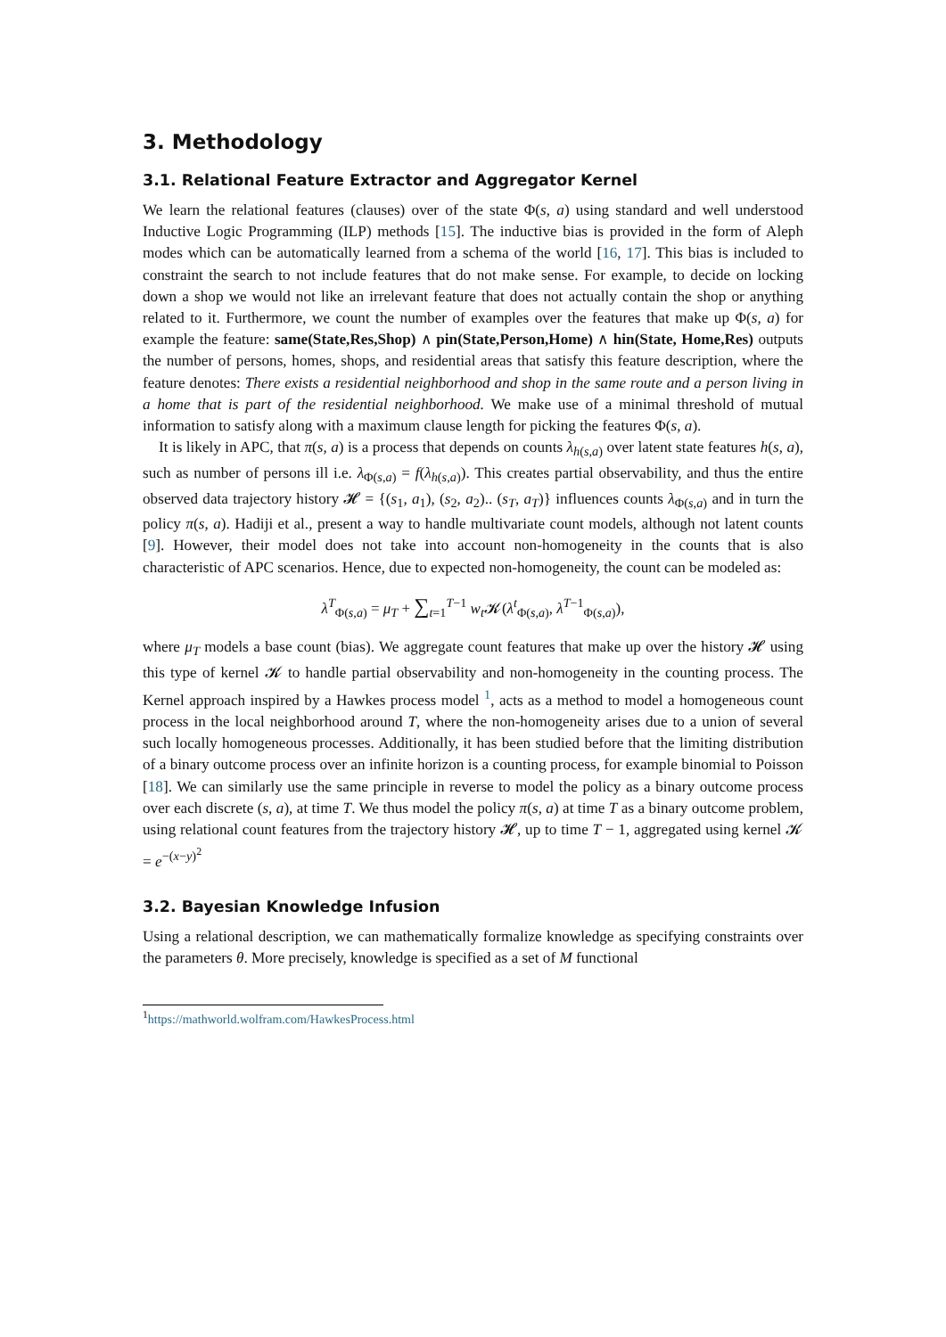3. Methodology
3.1. Relational Feature Extractor and Aggregator Kernel
We learn the relational features (clauses) over of the state Φ(s, a) using standard and well understood Inductive Logic Programming (ILP) methods [15]. The inductive bias is provided in the form of Aleph modes which can be automatically learned from a schema of the world [16, 17]. This bias is included to constraint the search to not include features that do not make sense. For example, to decide on locking down a shop we would not like an irrelevant feature that does not actually contain the shop or anything related to it. Furthermore, we count the number of examples over the features that make up Φ(s, a) for example the feature: same(State,Res,Shop) ∧ pin(State,Person,Home) ∧ hin(State, Home,Res) outputs the number of persons, homes, shops, and residential areas that satisfy this feature description, where the feature denotes: There exists a residential neighborhood and shop in the same route and a person living in a home that is part of the residential neighborhood. We make use of a minimal threshold of mutual information to satisfy along with a maximum clause length for picking the features Φ(s, a).
It is likely in APC, that π(s, a) is a process that depends on counts λ<sub>h(s,a)</sub> over latent state features h(s, a), such as number of persons ill i.e. λ<sub>Φ(s,a)</sub> = f(λ<sub>h(s,a)</sub>). This creates partial observability, and thus the entire observed data trajectory history 𝓗 = {(s<sub>1</sub>, a<sub>1</sub>), (s<sub>2</sub>, a<sub>2</sub>).. (s<sub>T</sub>, a<sub>T</sub>)} influences counts λ<sub>Φ(s,a)</sub> and in turn the policy π(s, a). Hadiji et al., present a way to handle multivariate count models, although not latent counts [9]. However, their model does not take into account non-homogeneity in the counts that is also characteristic of APC scenarios. Hence, due to expected non-homogeneity, the count can be modeled as:
λ<sup>T</sup><sub>Φ(s,a)</sub> = μ<sub>T</sub> + ∑<sub>t=1</sub><sup>T−1</sup> w<sub>t</sub> 𝓚(λ<sup>t</sup><sub>Φ(s,a)</sub>, λ<sup>T−1</sup><sub>Φ(s,a)</sub>),
where μ<sub>T</sub> models a base count (bias). We aggregate count features that make up over the history 𝓗 using this type of kernel 𝓚 to handle partial observability and non-homogeneity in the counting process. The Kernel approach inspired by a Hawkes process model <sup>1</sup>, acts as a method to model a homogeneous count process in the local neighborhood around T, where the non-homogeneity arises due to a union of several such locally homogeneous processes. Additionally, it has been studied before that the limiting distribution of a binary outcome process over an infinite horizon is a counting process, for example binomial to Poisson [18]. We can similarly use the same principle in reverse to model the policy as a binary outcome process over each discrete (s, a), at time T. We thus model the policy π(s, a) at time T as a binary outcome problem, using relational count features from the trajectory history 𝓗, up to time T − 1, aggregated using kernel 𝓚 = e<sup>−(x−y)<sup>2</sup></sup>
3.2. Bayesian Knowledge Infusion
Using a relational description, we can mathematically formalize knowledge as specifying constraints over the parameters θ. More precisely, knowledge is specified as a set of M functional
<sup>1</sup> https://mathworld.wolfram.com/HawkesProcess.html